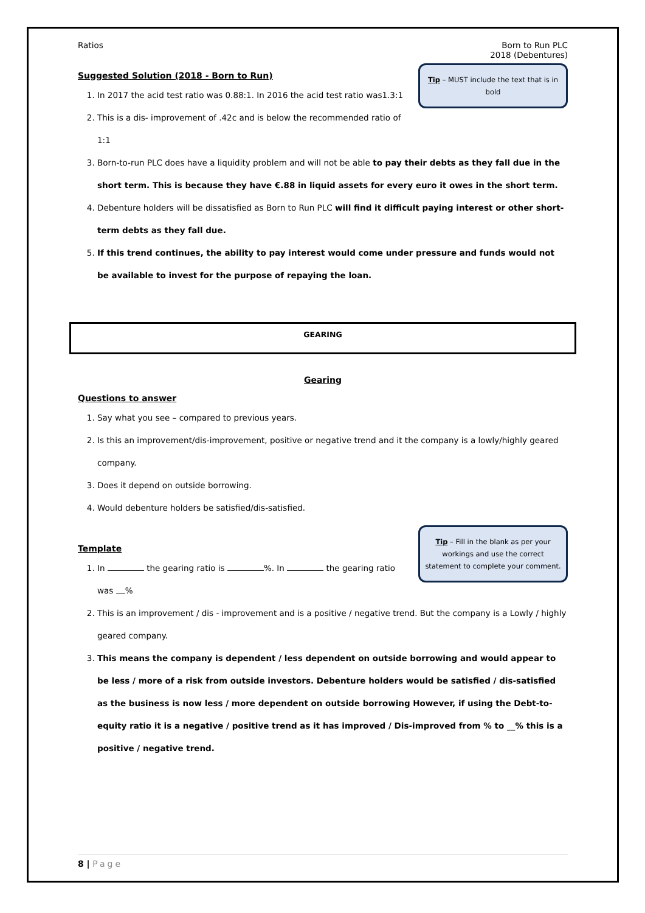Ratios Born to Run PLC
2018 (Debentures)
Tip – MUST include the text that is in bold
Suggested Solution (2018 - Born to Run)
1. In 2017 the acid test ratio was 0.88:1. In 2016 the acid test ratio was1.3:1
2. This is a dis- improvement of .42c and is below the recommended ratio of 1:1
3. Born-to-run PLC does have a liquidity problem and will not be able to pay their debts as they fall due in the short term. This is because they have €.88 in liquid assets for every euro it owes in the short term.
4. Debenture holders will be dissatisfied as Born to Run PLC will find it difficult paying interest or other short-term debts as they fall due.
5. If this trend continues, the ability to pay interest would come under pressure and funds would not be available to invest for the purpose of repaying the loan.
GEARING
Gearing
Questions to answer
1. Say what you see – compared to previous years.
2. Is this an improvement/dis-improvement, positive or negative trend and it the company is a lowly/highly geared company.
3. Does it depend on outside borrowing.
4. Would debenture holders be satisfied/dis-satisfied.
Tip – Fill in the blank as per your workings and use the correct statement to complete your comment.
Template
1. In the gearing ratio is %. In the gearing ratio was %
2. This is an improvement / dis - improvement and is a positive / negative trend. But the company is a Lowly / highly geared company.
3. This means the company is dependent / less dependent on outside borrowing and would appear to be less / more of a risk from outside investors. Debenture holders would be satisfied / dis-satisfied as the business is now less / more dependent on outside borrowing However, if using the Debt-to-equity ratio it is a negative / positive trend as it has improved / Dis-improved from % to __% this is a positive / negative trend.
8 | Page